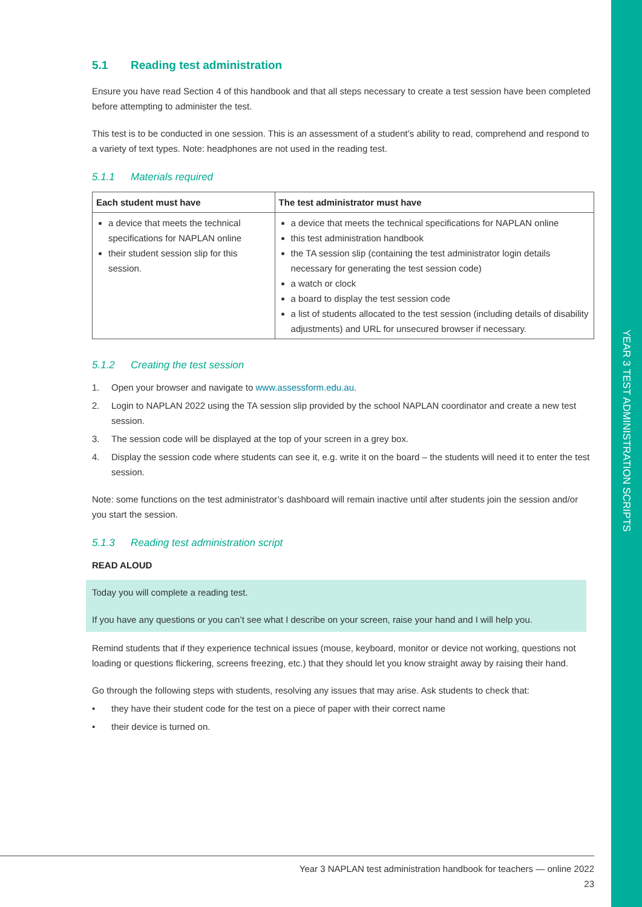YEAR 3 TEST ADMINISTRATION SCRIPTS
5.1 Reading test administration
Ensure you have read Section 4 of this handbook and that all steps necessary to create a test session have been completed before attempting to administer the test.
This test is to be conducted in one session. This is an assessment of a student’s ability to read, comprehend and respond to a variety of text types. Note: headphones are not used in the reading test.
5.1.1 Materials required
| Each student must have | The test administrator must have |
| --- | --- |
| a device that meets the technical specifications for NAPLAN online their student session slip for this session. | a device that meets the technical specifications for NAPLAN online this test administration handbook the TA session slip (containing the test administrator login details necessary for generating the test session code) a watch or clock a board to display the test session code a list of students allocated to the test session (including details of disability adjustments) and URL for unsecured browser if necessary. |
5.1.2 Creating the test session
1. Open your browser and navigate to www.assessform.edu.au.
2. Login to NAPLAN 2022 using the TA session slip provided by the school NAPLAN coordinator and create a new test session.
3. The session code will be displayed at the top of your screen in a grey box.
4. Display the session code where students can see it, e.g. write it on the board – the students will need it to enter the test session.
Note: some functions on the test administrator’s dashboard will remain inactive until after students join the session and/or you start the session.
5.1.3 Reading test administration script
READ ALOUD
Today you will complete a reading test.
If you have any questions or you can’t see what I describe on your screen, raise your hand and I will help you.
Remind students that if they experience technical issues (mouse, keyboard, monitor or device not working, questions not loading or questions flickering, screens freezing, etc.) that they should let you know straight away by raising their hand.
Go through the following steps with students, resolving any issues that may arise. Ask students to check that:
• they have their student code for the test on a piece of paper with their correct name
• their device is turned on.
Year 3 NAPLAN test administration handbook for teachers — online 2022
23